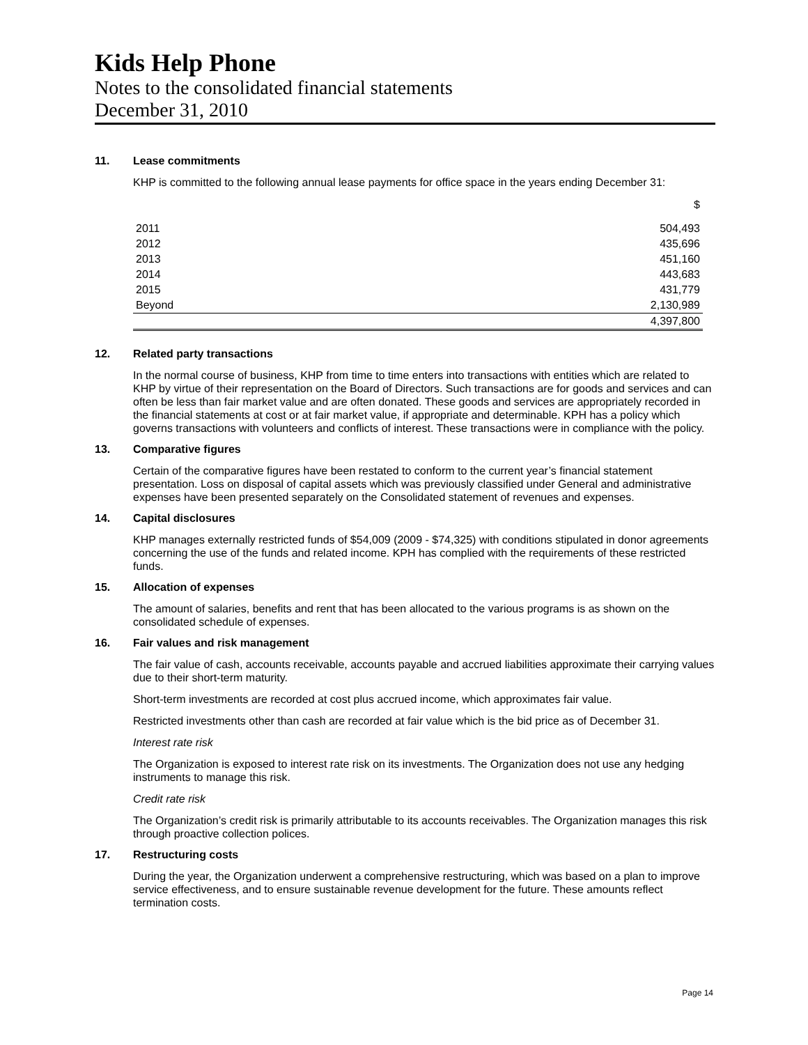Kids Help Phone
Notes to the consolidated financial statements
December 31, 2010
11. Lease commitments
KHP is committed to the following annual lease payments for office space in the years ending December 31:
| | $ |
| 2011 | 504,493 |
| 2012 | 435,696 |
| 2013 | 451,160 |
| 2014 | 443,683 |
| 2015 | 431,779 |
| Beyond | 2,130,989 |
| | 4,397,800 |
12. Related party transactions
In the normal course of business, KHP from time to time enters into transactions with entities which are related to KHP by virtue of their representation on the Board of Directors. Such transactions are for goods and services and can often be less than fair market value and are often donated. These goods and services are appropriately recorded in the financial statements at cost or at fair market value, if appropriate and determinable. KPH has a policy which governs transactions with volunteers and conflicts of interest. These transactions were in compliance with the policy.
13. Comparative figures
Certain of the comparative figures have been restated to conform to the current year’s financial statement presentation. Loss on disposal of capital assets which was previously classified under General and administrative expenses have been presented separately on the Consolidated statement of revenues and expenses.
14. Capital disclosures
KHP manages externally restricted funds of $54,009 (2009 - $74,325) with conditions stipulated in donor agreements concerning the use of the funds and related income. KPH has complied with the requirements of these restricted funds.
15. Allocation of expenses
The amount of salaries, benefits and rent that has been allocated to the various programs is as shown on the consolidated schedule of expenses.
16. Fair values and risk management
The fair value of cash, accounts receivable, accounts payable and accrued liabilities approximate their carrying values due to their short-term maturity.
Short-term investments are recorded at cost plus accrued income, which approximates fair value.
Restricted investments other than cash are recorded at fair value which is the bid price as of December 31.
Interest rate risk
The Organization is exposed to interest rate risk on its investments. The Organization does not use any hedging instruments to manage this risk.
Credit rate risk
The Organization’s credit risk is primarily attributable to its accounts receivables. The Organization manages this risk through proactive collection polices.
17. Restructuring costs
During the year, the Organization underwent a comprehensive restructuring, which was based on a plan to improve service effectiveness, and to ensure sustainable revenue development for the future. These amounts reflect termination costs.
Page 14